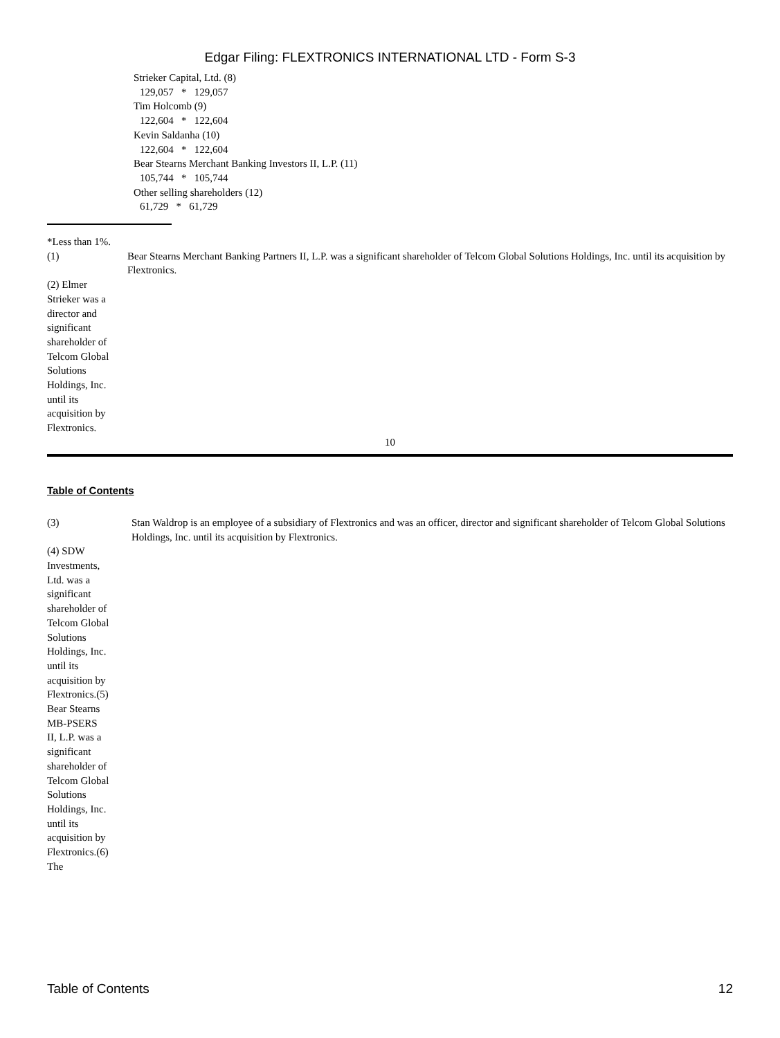Edgar Filing: FLEXTRONICS INTERNATIONAL LTD - Form S-3
Strieker Capital, Ltd. (8)
129,057 * 129,057
Tim Holcomb (9)
122,604 * 122,604
Kevin Saldanha (10)
122,604 * 122,604
Bear Stearns Merchant Banking Investors II, L.P. (11)
105,744 * 105,744
Other selling shareholders (12)
61,729 * 61,729
*Less than 1%.
(1) Bear Stearns Merchant Banking Partners II, L.P. was a significant shareholder of Telcom Global Solutions Holdings, Inc. until its acquisition by Flextronics.
(2) Elmer Strieker was a director and significant shareholder of Telcom Global Solutions Holdings, Inc. until its acquisition by Flextronics.
10
Table of Contents
(3) Stan Waldrop is an employee of a subsidiary of Flextronics and was an officer, director and significant shareholder of Telcom Global Solutions Holdings, Inc. until its acquisition by Flextronics.
(4) SDW Investments, Ltd. was a significant shareholder of Telcom Global Solutions Holdings, Inc. until its acquisition by Flextronics.(5) Bear Stearns MB-PSERS II, L.P. was a significant shareholder of Telcom Global Solutions Holdings, Inc. until its acquisition by Flextronics.(6) The
Table of Contents 12